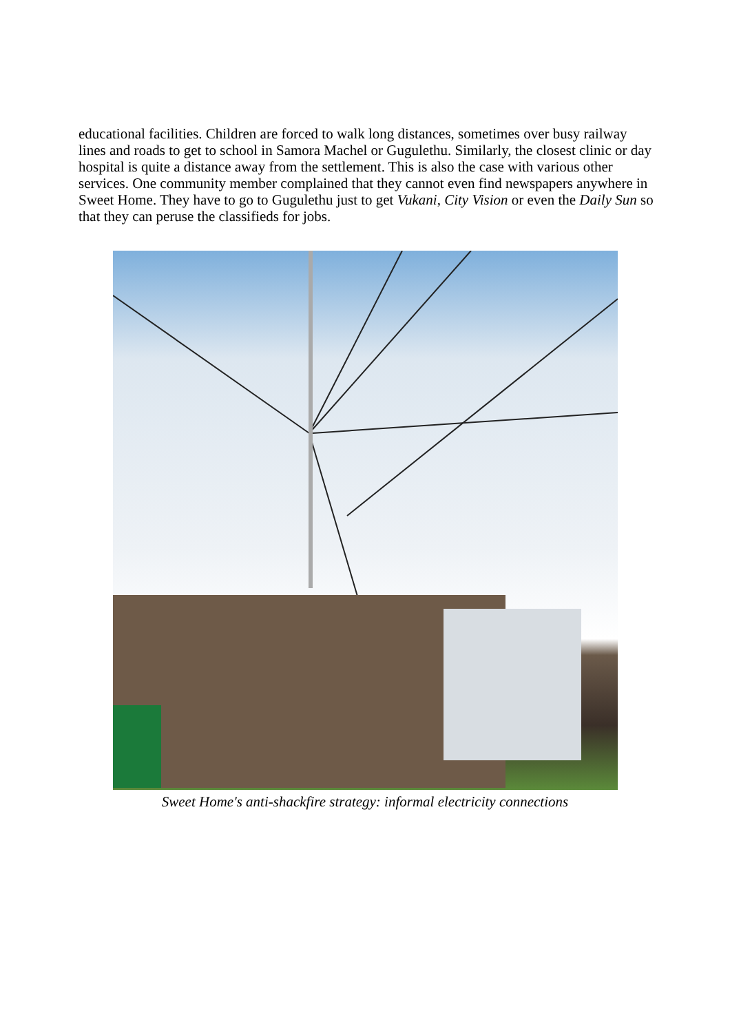educational facilities. Children are forced to walk long distances, sometimes over busy railway lines and roads to get to school in Samora Machel or Gugulethu. Similarly, the closest clinic or day hospital is quite a distance away from the settlement. This is also the case with various other services. One community member complained that they cannot even find newspapers anywhere in Sweet Home. They have to go to Gugulethu just to get Vukani, City Vision or even the Daily Sun so that they can peruse the classifieds for jobs.
Sweet Home's anti-shackfire strategy: informal electricity connections